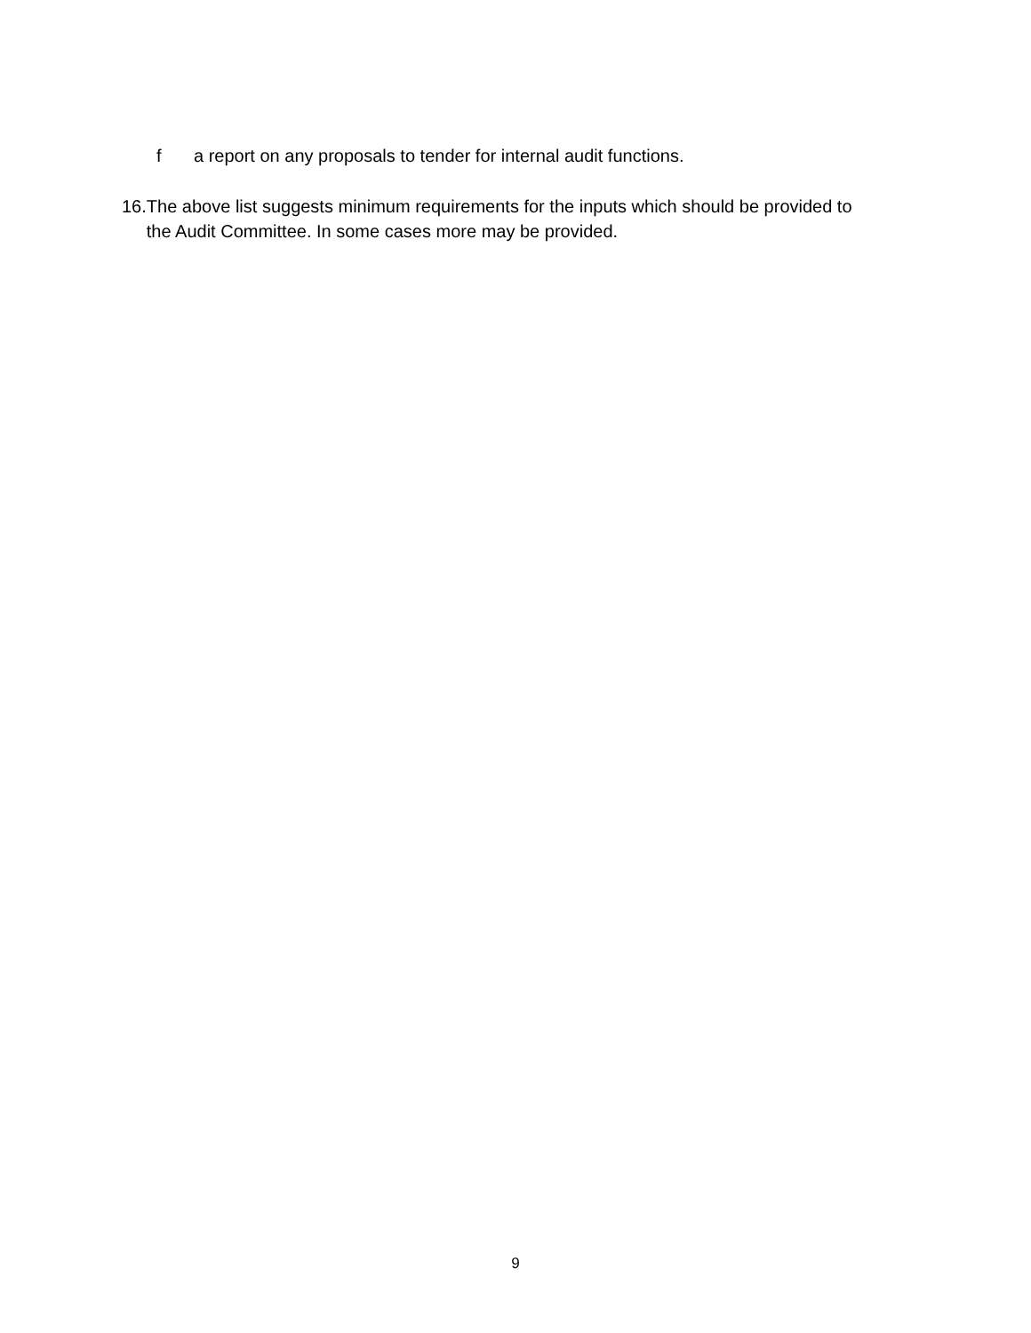f a report on any proposals to tender for internal audit functions.
16. The above list suggests minimum requirements for the inputs which should be provided to the Audit Committee. In some cases more may be provided.
9